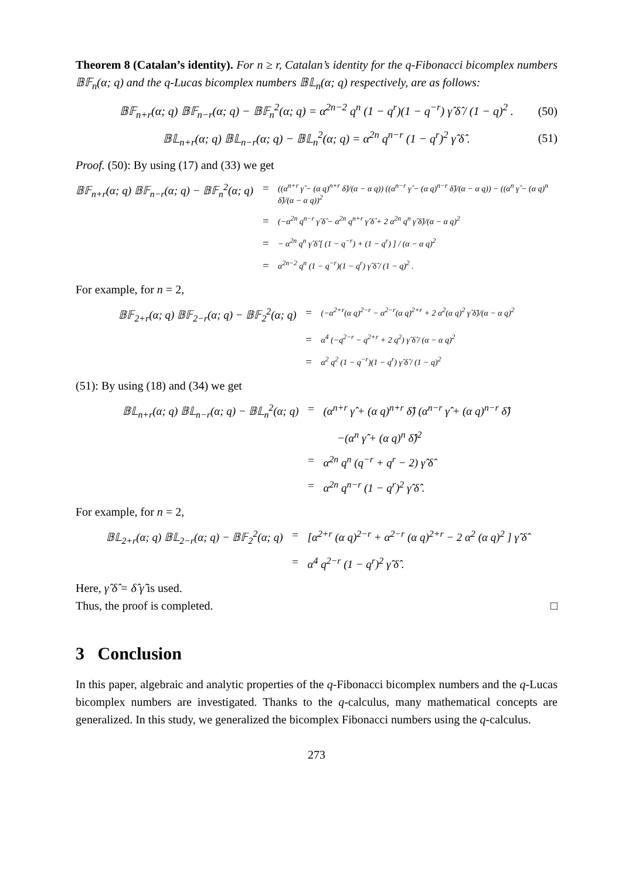Theorem 8 (Catalan’s identity). For n ≥ r, Catalan’s identity for the q-Fibonacci bicomplex numbers 𝔹𝔽<sub>n</sub>(α; q) and the q-Lucas bicomplex numbers 𝔹𝕃<sub>n</sub>(α; q) respectively, are as follows:
𝔹𝔽<sub>n+r</sub>(α; q) 𝔹𝔽<sub>n−r</sub>(α; q) − 𝔹𝔽<sub>n</sub><sup>2</sup>(α; q) = α<sup>2n−2</sup> q<sup>n</sup> (1 − q<sup>r</sup>)(1 − q<sup>−r</sup>) γ̂ δ̂ / (1 − q)<sup>2</sup> . (50)
𝔹𝕃<sub>n+r</sub>(α; q) 𝔹𝕃<sub>n−r</sub>(α; q) − 𝔹𝕃<sub>n</sub><sup>2</sup>(α; q) = α<sup>2n</sup> q<sup>n−r</sup> (1 − q<sup>r</sup>)<sup>2</sup> γ̂ δ̂ . (51)
Proof. (50): By using (17) and (33) we get
𝔹𝔽<sub>n+r</sub>(α; q) 𝔹𝔽<sub>n−r</sub>(α; q) − 𝔹𝔽<sub>n</sub><sup>2</sup>(α; q) = ((α<sup>n+r</sup> γ̂ − (α q)<sup>n+r</sup> δ̂)/(α − α q)) ((α<sup>n−r</sup> γ̂ − (α q)<sup>n−r</sup> δ̂)/(α − α q)) − ((α<sup>n</sup> γ̂ − (α q)<sup>n</sup> δ̂)/(α − α q))<sup>2</sup> = (−α<sup>2n</sup> q<sup>n−r</sup> γ̂ δ̂ − α<sup>2n</sup> q<sup>n+r</sup> γ̂ δ̂ + 2 α<sup>2n</sup> q<sup>n</sup> γ̂ δ̂)/(α − α q)<sup>2</sup> = − α<sup>2n</sup> q<sup>n</sup> γ̂ δ̂ [ (1 − q<sup>−r</sup>) + (1 − q<sup>r</sup>) ] / (α − α q)<sup>2</sup> = α<sup>2n−2</sup> q<sup>n</sup> (1 − q<sup>−r</sup>)(1 − q<sup>r</sup>) γ̂ δ̂ / (1 − q)<sup>2</sup> .
For example, for n = 2,
𝔹𝔽<sub>2+r</sub>(α; q) 𝔹𝔽<sub>2−r</sub>(α; q) − 𝔹𝔽<sub>2</sub><sup>2</sup>(α; q) = (−α<sup>2+r</sup>(α q)<sup>2−r</sup> − α<sup>2−r</sup>(α q)<sup>2+r</sup> + 2 α<sup>2</sup>(α q)<sup>2</sup> γ̂ δ̂)/(α − α q)<sup>2</sup> = α<sup>4</sup> (−q<sup>2−r</sup> − q<sup>2+r</sup> + 2 q<sup>2</sup>) γ̂ δ̂ / (α − α q)<sup>2</sup> = α<sup>2</sup> q<sup>2</sup> (1 − q<sup>−r</sup>)(1 − q<sup>r</sup>) γ̂ δ̂ / (1 − q)<sup>2</sup>
(51): By using (18) and (34) we get
𝔹𝕃<sub>n+r</sub>(α; q) 𝔹𝕃<sub>n−r</sub>(α; q) − 𝔹𝕃<sub>n</sub><sup>2</sup>(α; q) = (α<sup>n+r</sup> γ̂ + (α q)<sup>n+r</sup> δ̂) (α<sup>n−r</sup> γ̂ + (α q)<sup>n−r</sup> δ̂) −(α<sup>n</sup> γ̂ + (α q)<sup>n</sup> δ̂)<sup>2</sup> = α<sup>2n</sup> q<sup>n</sup> (q<sup>−r</sup> + q<sup>r</sup> − 2) γ̂ δ̂ = α<sup>2n</sup> q<sup>n−r</sup> (1 − q<sup>r</sup>)<sup>2</sup> γ̂ δ̂ .
For example, for n = 2,
𝔹𝕃<sub>2+r</sub>(α; q) 𝔹𝕃<sub>2−r</sub>(α; q) − 𝔹𝔽<sub>2</sub><sup>2</sup>(α; q) = [α<sup>2+r</sup> (α q)<sup>2−r</sup> + α<sup>2−r</sup> (α q)<sup>2+r</sup> − 2 α<sup>2</sup> (α q)<sup>2</sup> ] γ̂ δ̂ = α<sup>4</sup> q<sup>2−r</sup> (1 − q<sup>r</sup>)<sup>2</sup> γ̂ δ̂ .
Here, γ̂ δ̂ = δ̂ γ̂ is used.
Thus, the proof is completed. □
3 Conclusion
In this paper, algebraic and analytic properties of the q-Fibonacci bicomplex numbers and the q-Lucas bicomplex numbers are investigated. Thanks to the q-calculus, many mathematical concepts are generalized. In this study, we generalized the bicomplex Fibonacci numbers using the q-calculus.
273